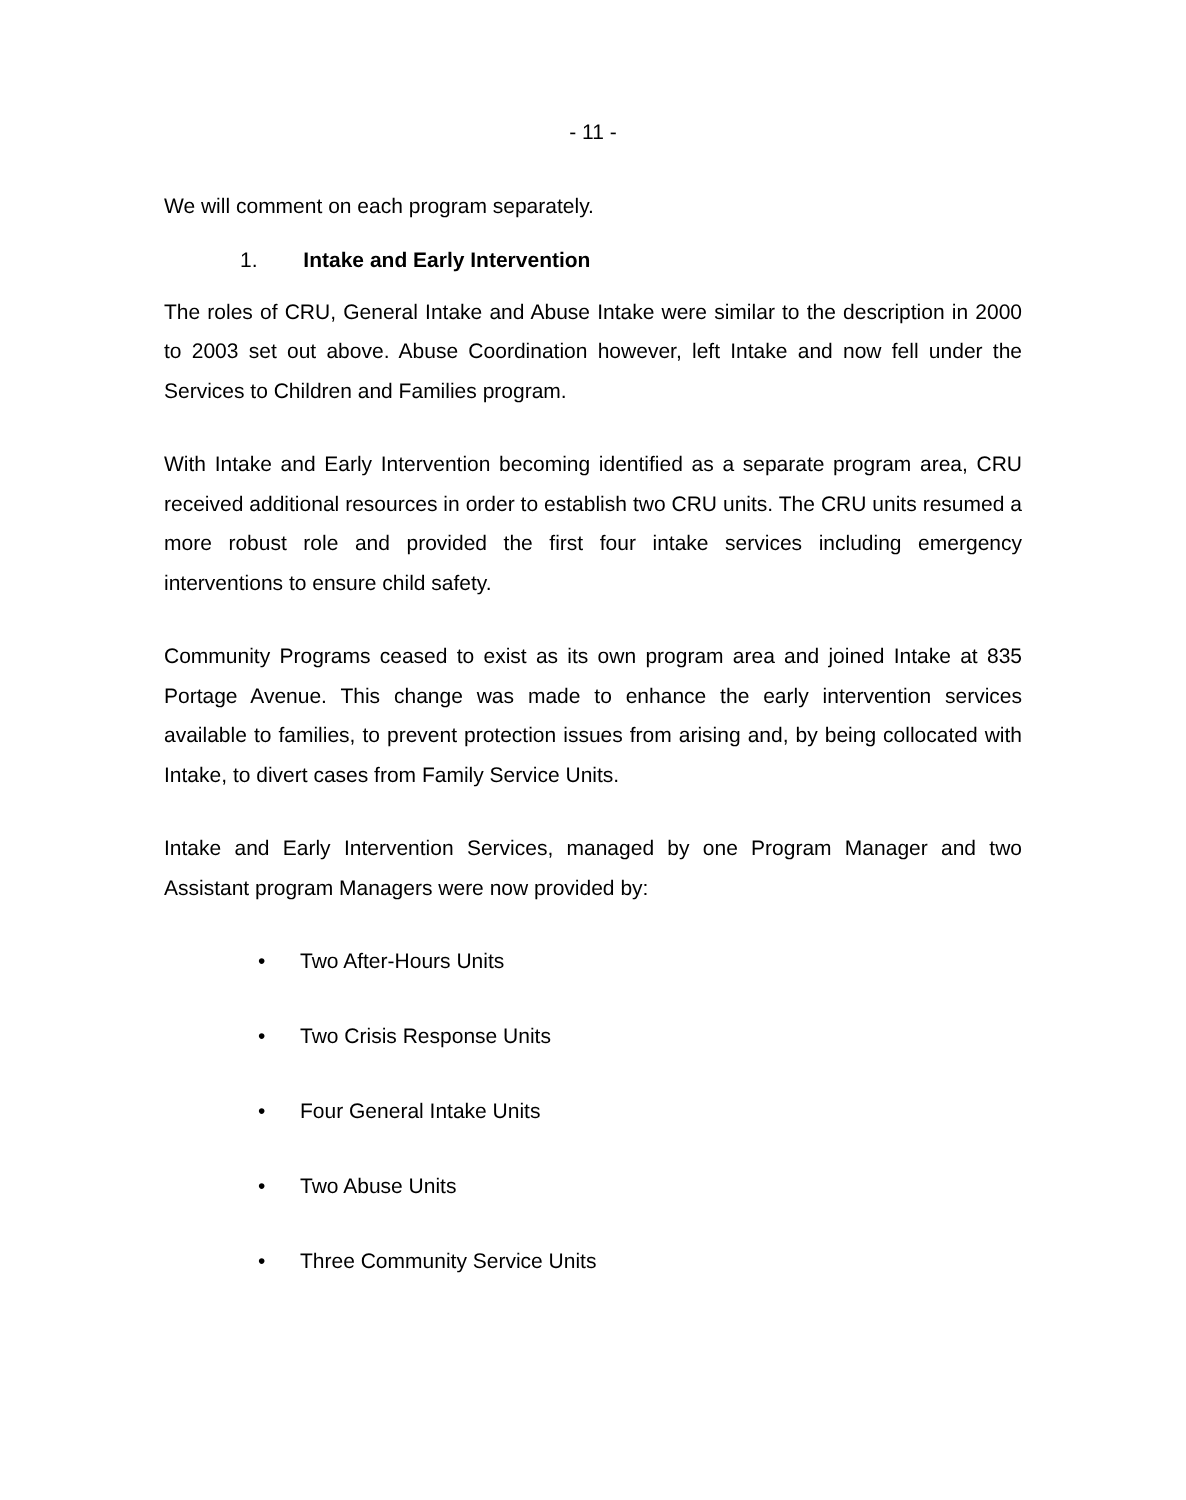- 11 -
We will comment on each program separately.
1. Intake and Early Intervention
The roles of CRU, General Intake and Abuse Intake were similar to the description in 2000 to 2003 set out above. Abuse Coordination however, left Intake and now fell under the Services to Children and Families program.
With Intake and Early Intervention becoming identified as a separate program area, CRU received additional resources in order to establish two CRU units. The CRU units resumed a more robust role and provided the first four intake services including emergency interventions to ensure child safety.
Community Programs ceased to exist as its own program area and joined Intake at 835 Portage Avenue. This change was made to enhance the early intervention services available to families, to prevent protection issues from arising and, by being collocated with Intake, to divert cases from Family Service Units.
Intake and Early Intervention Services, managed by one Program Manager and two Assistant program Managers were now provided by:
• Two After-Hours Units
• Two Crisis Response Units
• Four General Intake Units
• Two Abuse Units
• Three Community Service Units